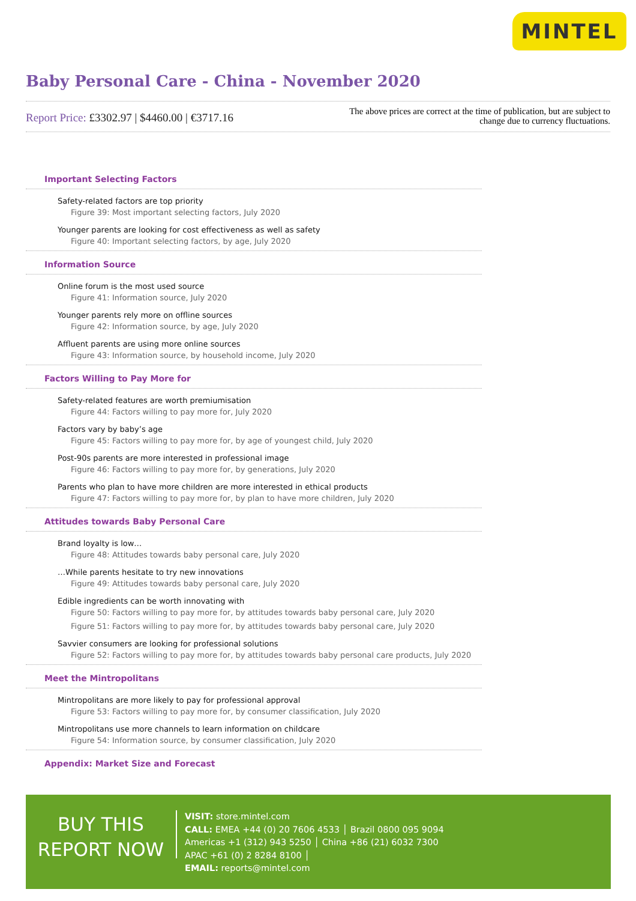MINTEL
Baby Personal Care - China - November 2020
Report Price: £3302.97 | $4460.00 | €3717.16
The above prices are correct at the time of publication, but are subject to
change due to currency fluctuations.
Important Selecting Factors
Safety-related factors are top priority
Figure 39: Most important selecting factors, July 2020
Younger parents are looking for cost effectiveness as well as safety
Figure 40: Important selecting factors, by age, July 2020
Information Source
Online forum is the most used source
Figure 41: Information source, July 2020
Younger parents rely more on offline sources
Figure 42: Information source, by age, July 2020
Affluent parents are using more online sources
Figure 43: Information source, by household income, July 2020
Factors Willing to Pay More for
Safety-related features are worth premiumisation
Figure 44: Factors willing to pay more for, July 2020
Factors vary by baby’s age
Figure 45: Factors willing to pay more for, by age of youngest child, July 2020
Post-90s parents are more interested in professional image
Figure 46: Factors willing to pay more for, by generations, July 2020
Parents who plan to have more children are more interested in ethical products
Figure 47: Factors willing to pay more for, by plan to have more children, July 2020
Attitudes towards Baby Personal Care
Brand loyalty is low…
Figure 48: Attitudes towards baby personal care, July 2020
…While parents hesitate to try new innovations
Figure 49: Attitudes towards baby personal care, July 2020
Edible ingredients can be worth innovating with
Figure 50: Factors willing to pay more for, by attitudes towards baby personal care, July 2020
Figure 51: Factors willing to pay more for, by attitudes towards baby personal care, July 2020
Savvier consumers are looking for professional solutions
Figure 52: Factors willing to pay more for, by attitudes towards baby personal care products, July 2020
Meet the Mintropolitans
Mintropolitans are more likely to pay for professional approval
Figure 53: Factors willing to pay more for, by consumer classification, July 2020
Mintropolitans use more channels to learn information on childcare
Figure 54: Information source, by consumer classification, July 2020
Appendix: Market Size and Forecast
BUY THIS
REPORT NOW
VISIT: store.mintel.com
CALL: EMEA +44 (0) 20 7606 4533 │ Brazil 0800 095 9094
Americas +1 (312) 943 5250 │ China +86 (21) 6032 7300
APAC +61 (0) 2 8284 8100 │
EMAIL: reports@mintel.com